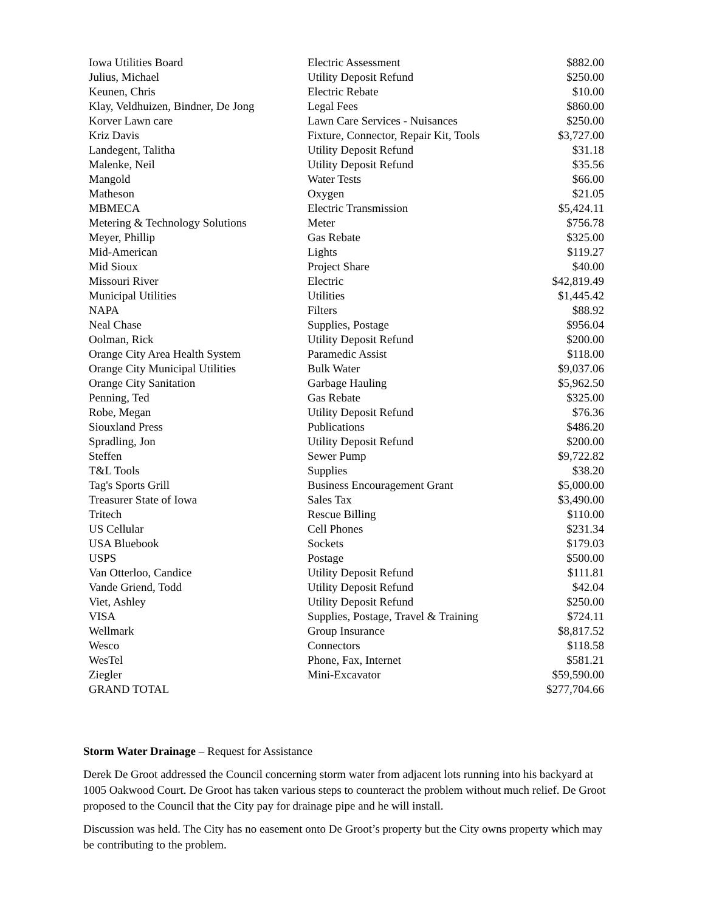| Iowa Utilities Board | Electric Assessment | $882.00 |
| Julius, Michael | Utility Deposit Refund | $250.00 |
| Keunen, Chris | Electric Rebate | $10.00 |
| Klay, Veldhuizen, Bindner, De Jong | Legal Fees | $860.00 |
| Korver Lawn care | Lawn Care Services - Nuisances | $250.00 |
| Kriz Davis | Fixture, Connector, Repair Kit, Tools | $3,727.00 |
| Landegent, Talitha | Utility Deposit Refund | $31.18 |
| Malenke, Neil | Utility Deposit Refund | $35.56 |
| Mangold | Water Tests | $66.00 |
| Matheson | Oxygen | $21.05 |
| MBMECA | Electric Transmission | $5,424.11 |
| Metering & Technology Solutions | Meter | $756.78 |
| Meyer, Phillip | Gas Rebate | $325.00 |
| Mid-American | Lights | $119.27 |
| Mid Sioux | Project Share | $40.00 |
| Missouri River | Electric | $42,819.49 |
| Municipal Utilities | Utilities | $1,445.42 |
| NAPA | Filters | $88.92 |
| Neal Chase | Supplies, Postage | $956.04 |
| Oolman, Rick | Utility Deposit Refund | $200.00 |
| Orange City Area Health System | Paramedic Assist | $118.00 |
| Orange City Municipal Utilities | Bulk Water | $9,037.06 |
| Orange City Sanitation | Garbage Hauling | $5,962.50 |
| Penning, Ted | Gas Rebate | $325.00 |
| Robe, Megan | Utility Deposit Refund | $76.36 |
| Siouxland Press | Publications | $486.20 |
| Spradling, Jon | Utility Deposit Refund | $200.00 |
| Steffen | Sewer Pump | $9,722.82 |
| T&L Tools | Supplies | $38.20 |
| Tag's Sports Grill | Business Encouragement Grant | $5,000.00 |
| Treasurer State of Iowa | Sales Tax | $3,490.00 |
| Tritech | Rescue Billing | $110.00 |
| US Cellular | Cell Phones | $231.34 |
| USA Bluebook | Sockets | $179.03 |
| USPS | Postage | $500.00 |
| Van Otterloo, Candice | Utility Deposit Refund | $111.81 |
| Vande Griend, Todd | Utility Deposit Refund | $42.04 |
| Viet, Ashley | Utility Deposit Refund | $250.00 |
| VISA | Supplies, Postage, Travel & Training | $724.11 |
| Wellmark | Group Insurance | $8,817.52 |
| Wesco | Connectors | $118.58 |
| WesTel | Phone, Fax, Internet | $581.21 |
| Ziegler | Mini-Excavator | $59,590.00 |
| GRAND TOTAL | | $277,704.66 |
Storm Water Drainage – Request for Assistance
Derek De Groot addressed the Council concerning storm water from adjacent lots running into his backyard at 1005 Oakwood Court. De Groot has taken various steps to counteract the problem without much relief. De Groot proposed to the Council that the City pay for drainage pipe and he will install.
Discussion was held. The City has no easement onto De Groot’s property but the City owns property which may be contributing to the problem.